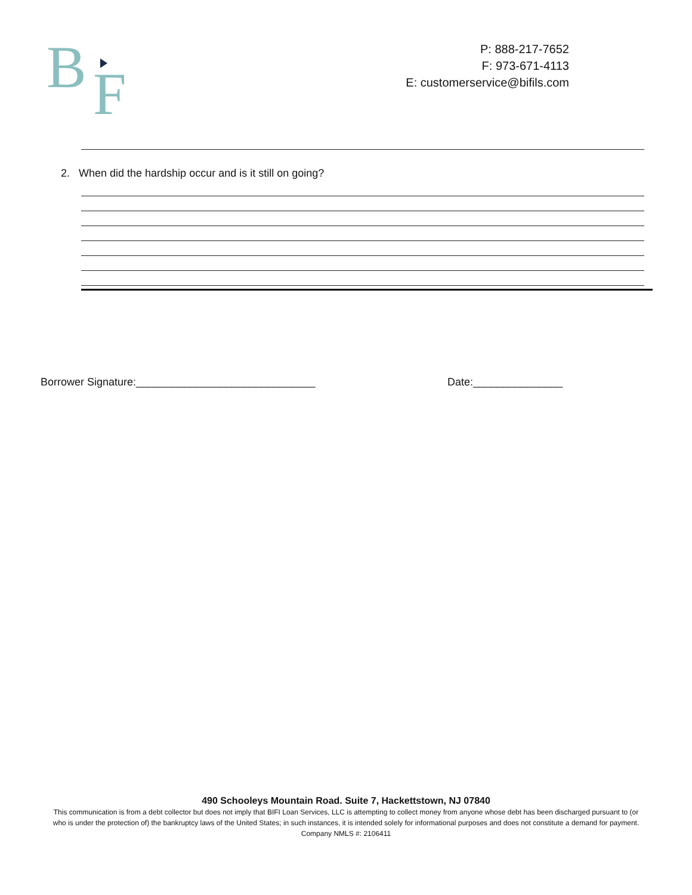B
F
P: 888-217-7652
F: 973-671-4113
E: customerservice@bifils.com
2. When did the hardship occur and is it still on going?
Borrower Signature:______________________________
Date:_______________
490 Schooleys Mountain Road. Suite 7, Hackettstown, NJ 07840
This communication is from a debt collector but does not imply that BIFI Loan Services, LLC is attempting to collect money from anyone whose debt has been discharged pursuant to (or who is under the protection of) the bankruptcy laws of the United States; in such instances, it is intended solely for informational purposes and does not constitute a demand for payment. Company NMLS #: 2106411